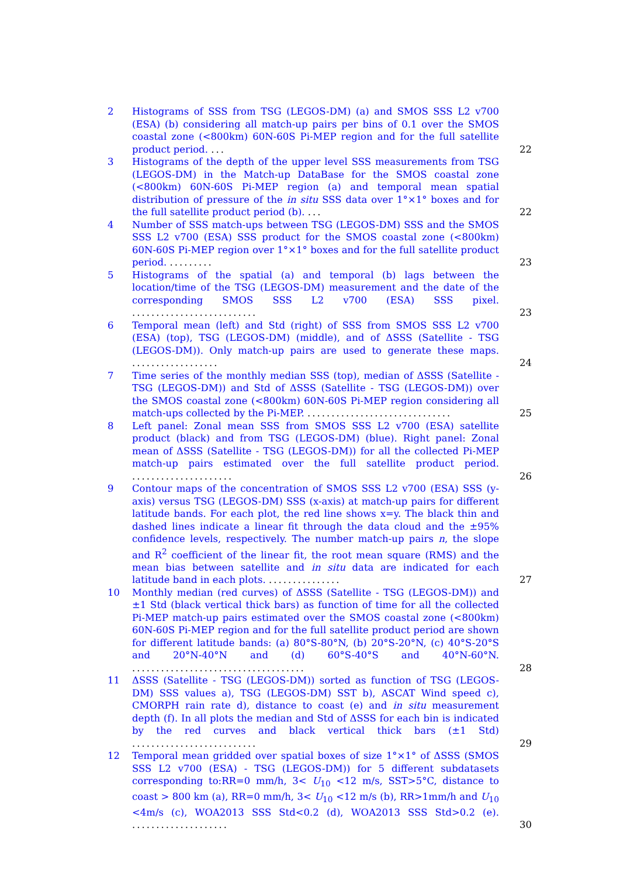2 Histograms of SSS from TSG (LEGOS-DM) (a) and SMOS SSS L2 v700 (ESA) (b) considering all match-up pairs per bins of 0.1 over the SMOS coastal zone (<800km) 60N-60S Pi-MEP region and for the full satellite product period. ...
22
3 Histograms of the depth of the upper level SSS measurements from TSG (LEGOS-DM) in the Match-up DataBase for the SMOS coastal zone (<800km) 60N-60S Pi-MEP region (a) and temporal mean spatial distribution of pressure of the in situ SSS data over 1°×1° boxes and for the full satellite product period (b). ...
22
4 Number of SSS match-ups between TSG (LEGOS-DM) SSS and the SMOS SSS L2 v700 (ESA) SSS product for the SMOS coastal zone (<800km) 60N-60S Pi-MEP region over 1°×1° boxes and for the full satellite product period. .........
23
5 Histograms of the spatial (a) and temporal (b) lags between the location/time of the TSG (LEGOS-DM) measurement and the date of the corresponding SMOS SSS L2 v700 (ESA) SSS pixel. ..........................
23
6 Temporal mean (left) and Std (right) of SSS from SMOS SSS L2 v700 (ESA) (top), TSG (LEGOS-DM) (middle), and of ΔSSS (Satellite - TSG (LEGOS-DM)). Only match-up pairs are used to generate these maps. ..................
24
7 Time series of the monthly median SSS (top), median of ΔSSS (Satellite - TSG (LEGOS-DM)) and Std of ΔSSS (Satellite - TSG (LEGOS-DM)) over the SMOS coastal zone (<800km) 60N-60S Pi-MEP region considering all match-ups collected by the Pi-MEP. ..............................
25
8 Left panel: Zonal mean SSS from SMOS SSS L2 v700 (ESA) satellite product (black) and from TSG (LEGOS-DM) (blue). Right panel: Zonal mean of ΔSSS (Satellite - TSG (LEGOS-DM)) for all the collected Pi-MEP match-up pairs estimated over the full satellite product period. .....................
26
9 Contour maps of the concentration of SMOS SSS L2 v700 (ESA) SSS (y-axis) versus TSG (LEGOS-DM) SSS (x-axis) at match-up pairs for different latitude bands. For each plot, the red line shows x=y. The black thin and dashed lines indicate a linear fit through the data cloud and the ±95% confidence levels, respectively. The number match-up pairs n, the slope and R<sup>2</sup> coefficient of the linear fit, the root mean square (RMS) and the mean bias between satellite and in situ data are indicated for each latitude band in each plots. ...............
27
10 Monthly median (red curves) of ΔSSS (Satellite - TSG (LEGOS-DM)) and ±1 Std (black vertical thick bars) as function of time for all the collected Pi-MEP match-up pairs estimated over the SMOS coastal zone (<800km) 60N-60S Pi-MEP region and for the full satellite product period are shown for different latitude bands: (a) 80°S-80°N, (b) 20°S-20°N, (c) 40°S-20°S and 20°N-40°N and (d) 60°S-40°S and 40°N-60°N. ....................................
28
11 ΔSSS (Satellite - TSG (LEGOS-DM)) sorted as function of TSG (LEGOS-DM) SSS values a), TSG (LEGOS-DM) SST b), ASCAT Wind speed c), CMORPH rain rate d), distance to coast (e) and in situ measurement depth (f). In all plots the median and Std of ΔSSS for each bin is indicated by the red curves and black vertical thick bars (±1 Std) ..........................
29
12 Temporal mean gridded over spatial boxes of size 1°×1° of ΔSSS (SMOS SSS L2 v700 (ESA) - TSG (LEGOS-DM)) for 5 different subdatasets corresponding to:RR=0 mm/h, 3< U<sub>10</sub> <12 m/s, SST>5°C, distance to coast > 800 km (a), RR=0 mm/h, 3< U<sub>10</sub> <12 m/s (b), RR>1mm/h and U<sub>10</sub> <4m/s (c), WOA2013 SSS Std<0.2 (d), WOA2013 SSS Std>0.2 (e). ....................
30